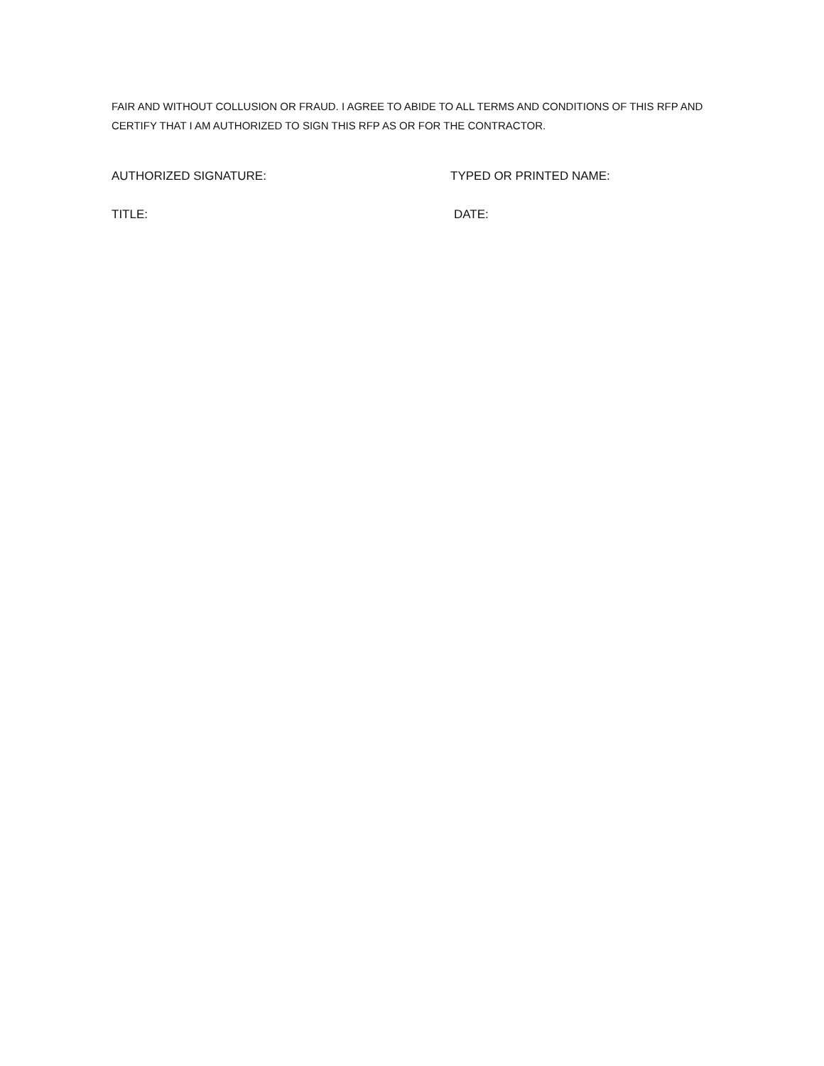FAIR AND WITHOUT COLLUSION OR FRAUD. I AGREE TO ABIDE TO ALL TERMS AND CONDITIONS OF THIS RFP AND CERTIFY THAT I AM AUTHORIZED TO SIGN THIS RFP AS OR FOR THE CONTRACTOR.
AUTHORIZED SIGNATURE: TYPED OR PRINTED NAME:
TITLE: DATE: